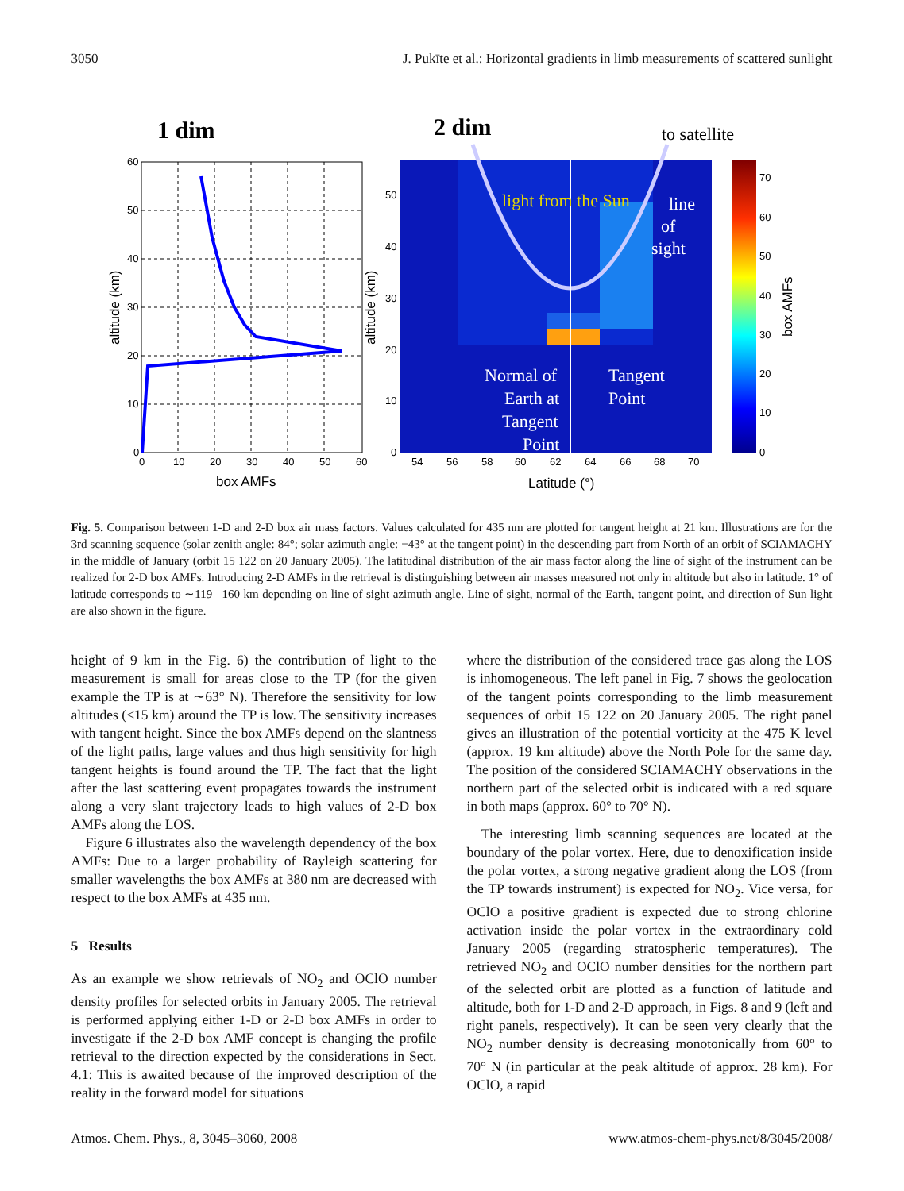3050 J. Pukīte et al.: Horizontal gradients in limb measurements of scattered sunlight
1 dim
60
50
40
30
20
10
0
0
10
20
30
40
50
60
box AMFs
altitude (km)
2 dim
to satellite
light from the Sun
line
of
sight
Normal of
Earth at
Tangent
Point
Tangent
Point
50
40
30
20
10
0
54
56
58
60
62
64
66
68
70
Latitude (°)
altitude (km)
70
60
50
40
30
20
10
0
box AMFs
Fig. 5. Comparison between 1-D and 2-D box air mass factors. Values calculated for 435 nm are plotted for tangent height at 21 km. Illustrations are for the 3rd scanning sequence (solar zenith angle: 84°; solar azimuth angle: −43° at the tangent point) in the descending part from North of an orbit of SCIAMACHY in the middle of January (orbit 15 122 on 20 January 2005). The latitudinal distribution of the air mass factor along the line of sight of the instrument can be realized for 2-D box AMFs. Introducing 2-D AMFs in the retrieval is distinguishing between air masses measured not only in altitude but also in latitude. 1° of latitude corresponds to ∼119 –160 km depending on line of sight azimuth angle. Line of sight, normal of the Earth, tangent point, and direction of Sun light are also shown in the figure.
height of 9 km in the Fig. 6) the contribution of light to the measurement is small for areas close to the TP (for the given example the TP is at ∼63° N). Therefore the sensitivity for low altitudes (<15 km) around the TP is low. The sensitivity increases with tangent height. Since the box AMFs depend on the slantness of the light paths, large values and thus high sensitivity for high tangent heights is found around the TP. The fact that the light after the last scattering event propagates towards the instrument along a very slant trajectory leads to high values of 2-D box AMFs along the LOS.
Figure 6 illustrates also the wavelength dependency of the box AMFs: Due to a larger probability of Rayleigh scattering for smaller wavelengths the box AMFs at 380 nm are decreased with respect to the box AMFs at 435 nm.
5 Results
As an example we show retrievals of NO<sub>2</sub> and OClO number density profiles for selected orbits in January 2005. The retrieval is performed applying either 1-D or 2-D box AMFs in order to investigate if the 2-D box AMF concept is changing the profile retrieval to the direction expected by the considerations in Sect. 4.1: This is awaited because of the improved description of the reality in the forward model for situations
where the distribution of the considered trace gas along the LOS is inhomogeneous. The left panel in Fig. 7 shows the geolocation of the tangent points corresponding to the limb measurement sequences of orbit 15 122 on 20 January 2005. The right panel gives an illustration of the potential vorticity at the 475 K level (approx. 19 km altitude) above the North Pole for the same day. The position of the considered SCIAMACHY observations in the northern part of the selected orbit is indicated with a red square in both maps (approx. 60° to 70° N).
The interesting limb scanning sequences are located at the boundary of the polar vortex. Here, due to denoxification inside the polar vortex, a strong negative gradient along the LOS (from the TP towards instrument) is expected for NO<sub>2</sub>. Vice versa, for OClO a positive gradient is expected due to strong chlorine activation inside the polar vortex in the extraordinary cold January 2005 (regarding stratospheric temperatures). The retrieved NO<sub>2</sub> and OClO number densities for the northern part of the selected orbit are plotted as a function of latitude and altitude, both for 1-D and 2-D approach, in Figs. 8 and 9 (left and right panels, respectively). It can be seen very clearly that the NO<sub>2</sub> number density is decreasing monotonically from 60° to 70° N (in particular at the peak altitude of approx. 28 km). For OClO, a rapid
Atmos. Chem. Phys., 8, 3045–3060, 2008 www.atmos-chem-phys.net/8/3045/2008/